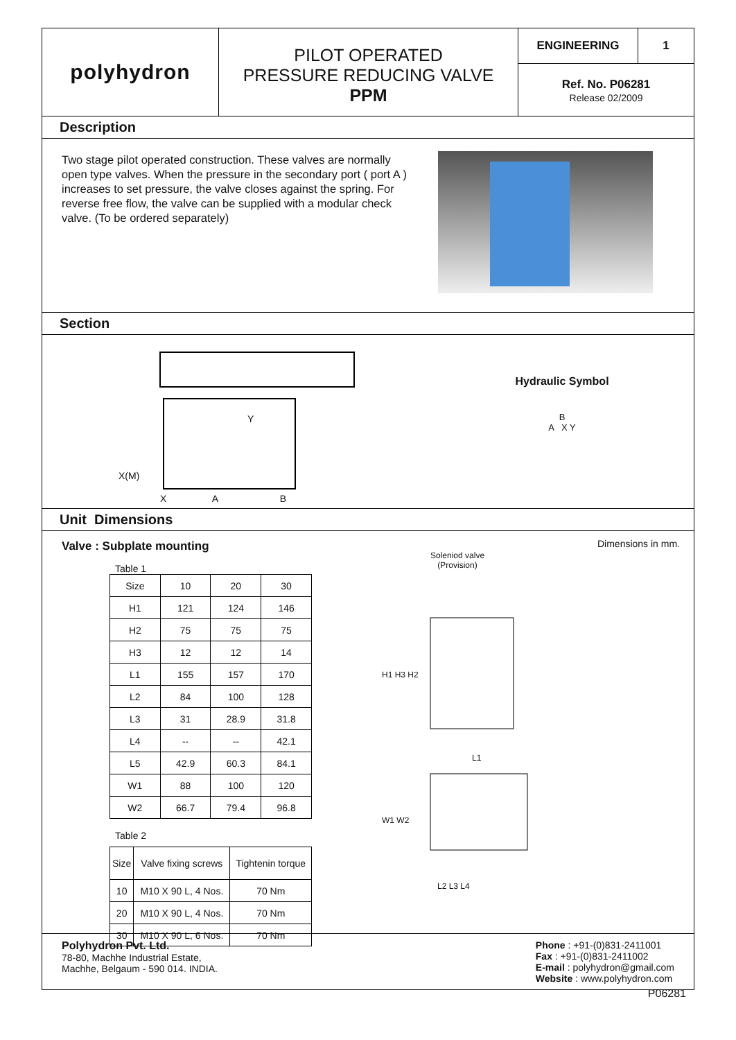polyhydron
PILOT OPERATED
PRESSURE REDUCING VALVE
PPM
ENGINEERING 1
Ref. No. P06281
Release 02/2009
Description
Two stage pilot operated construction. These valves are normally open type valves. When the pressure in the secondary port ( port A ) increases to set pressure, the valve closes against the spring. For reverse free flow, the valve can be supplied with a modular check valve. (To be ordered separately)
Section
X(M)
X A B
Y
Hydraulic Symbol
B
A X Y
Unit Dimensions
Valve : Subplate mounting
Table 1
| Size | 10 | 20 | 30 |
| H1 | 121 | 124 | 146 |
| H2 | 75 | 75 | 75 |
| H3 | 12 | 12 | 14 |
| L1 | 155 | 157 | 170 |
| L2 | 84 | 100 | 128 |
| L3 | 31 | 28.9 | 31.8 |
| L4 | -- | -- | 42.1 |
| L5 | 42.9 | 60.3 | 84.1 |
| W1 | 88 | 100 | 120 |
| W2 | 66.7 | 79.4 | 96.8 |
Table 2
| Size | Valve fixing screws | Tightenin torque |
| --- | --- | --- |
| 10 | M10 X 90 L, 4 Nos. | 70 Nm |
| 20 | M10 X 90 L, 4 Nos. | 70 Nm |
| 30 | M10 X 90 L, 6 Nos. | 70 Nm |
Soleniod valve
(Provision)
Dimensions in mm.
H1 H3 H2
L1
W1 W2
L2 L3 L4
Polyhydron Pvt. Ltd.
78-80, Machhe Industrial Estate,
Machhe, Belgaum - 590 014. INDIA.
Phone : +91-(0)831-2411001
Fax : +91-(0)831-2411002
E-mail : polyhydron@gmail.com
Website : www.polyhydron.com
P06281